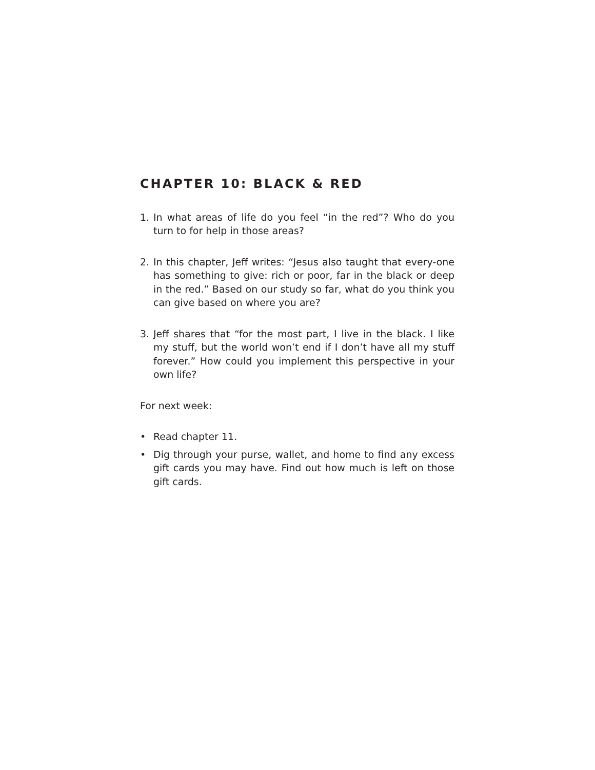CHAPTER 10: BLACK & RED
1. In what areas of life do you feel “in the red”? Who do you turn to for help in those areas?
2. In this chapter, Jeff writes: “Jesus also taught that every-one has something to give: rich or poor, far in the black or deep in the red.” Based on our study so far, what do you think you can give based on where you are?
3. Jeff shares that “for the most part, I live in the black. I like my stuff, but the world won’t end if I don’t have all my stuff forever.” How could you implement this perspective in your own life?
For next week:
• Read chapter 11.
• Dig through your purse, wallet, and home to find any excess gift cards you may have. Find out how much is left on those gift cards.